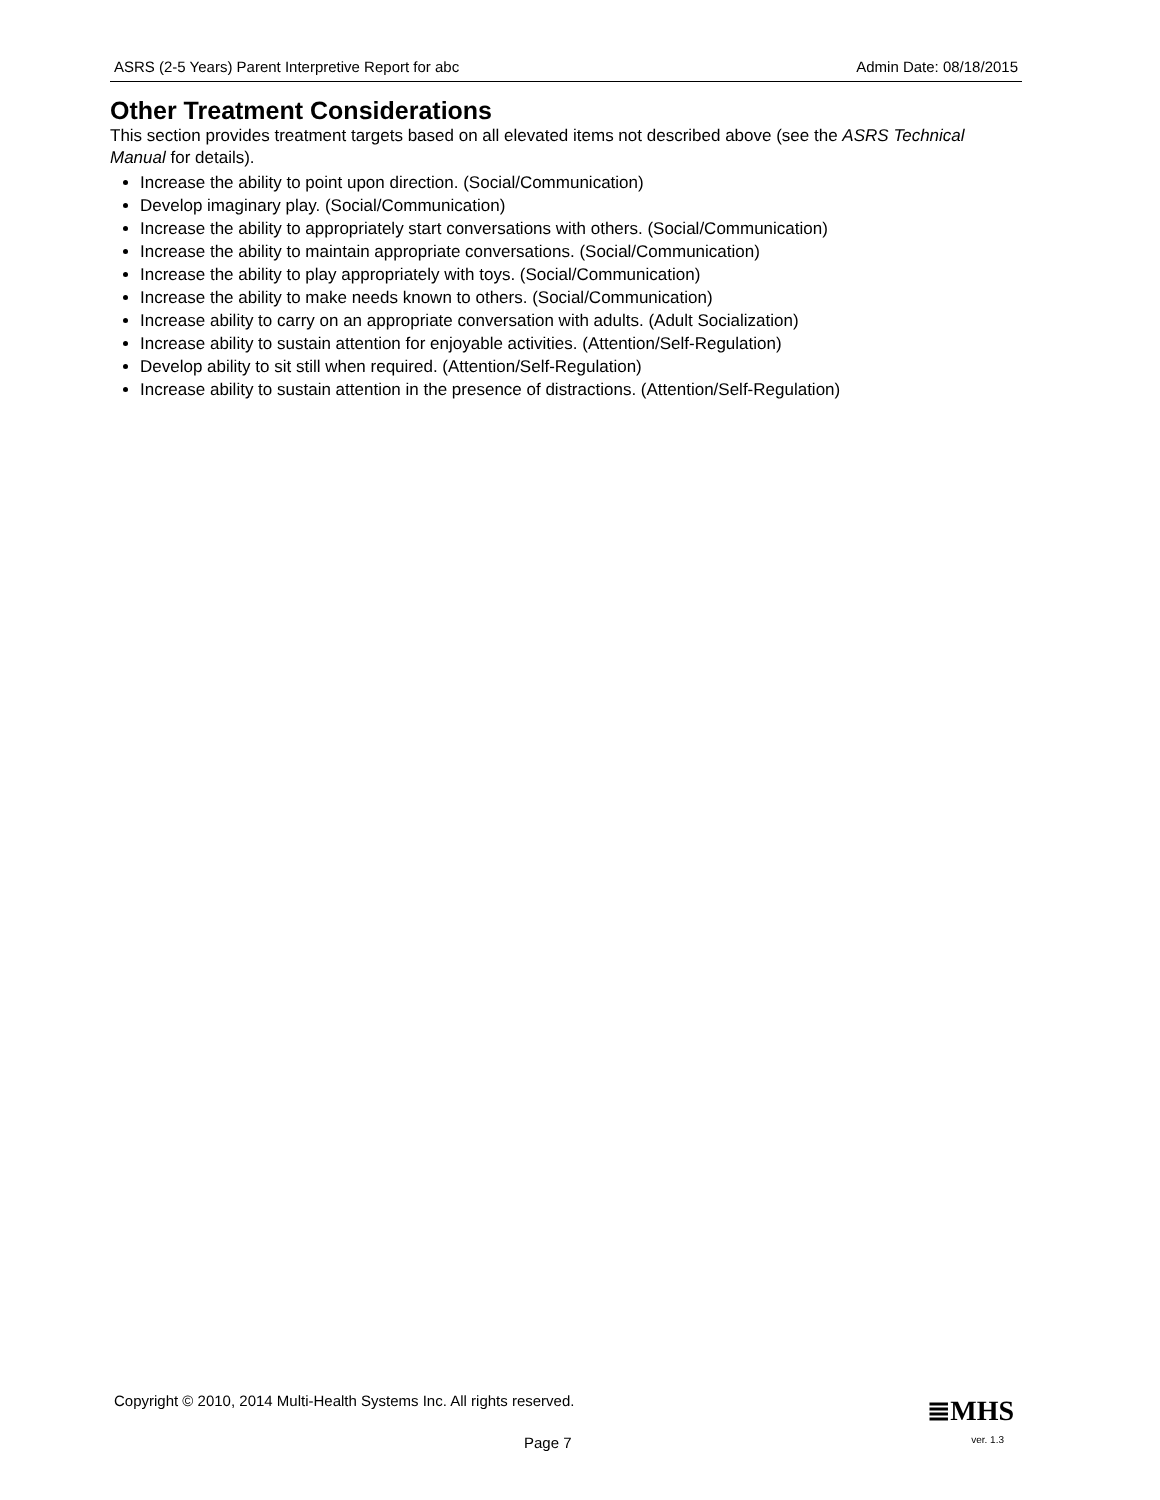ASRS (2-5 Years) Parent Interpretive Report for abc Admin Date: 08/18/2015
Other Treatment Considerations
This section provides treatment targets based on all elevated items not described above (see the ASRS Technical Manual for details).
Increase the ability to point upon direction. (Social/Communication)
Develop imaginary play. (Social/Communication)
Increase the ability to appropriately start conversations with others. (Social/Communication)
Increase the ability to maintain appropriate conversations. (Social/Communication)
Increase the ability to play appropriately with toys. (Social/Communication)
Increase the ability to make needs known to others. (Social/Communication)
Increase ability to carry on an appropriate conversation with adults. (Adult Socialization)
Increase ability to sustain attention for enjoyable activities. (Attention/Self-Regulation)
Develop ability to sit still when required. (Attention/Self-Regulation)
Increase ability to sustain attention in the presence of distractions. (Attention/Self-Regulation)
Copyright © 2010, 2014 Multi-Health Systems Inc. All rights reserved.
≣MHS
Page 7 ver. 1.3